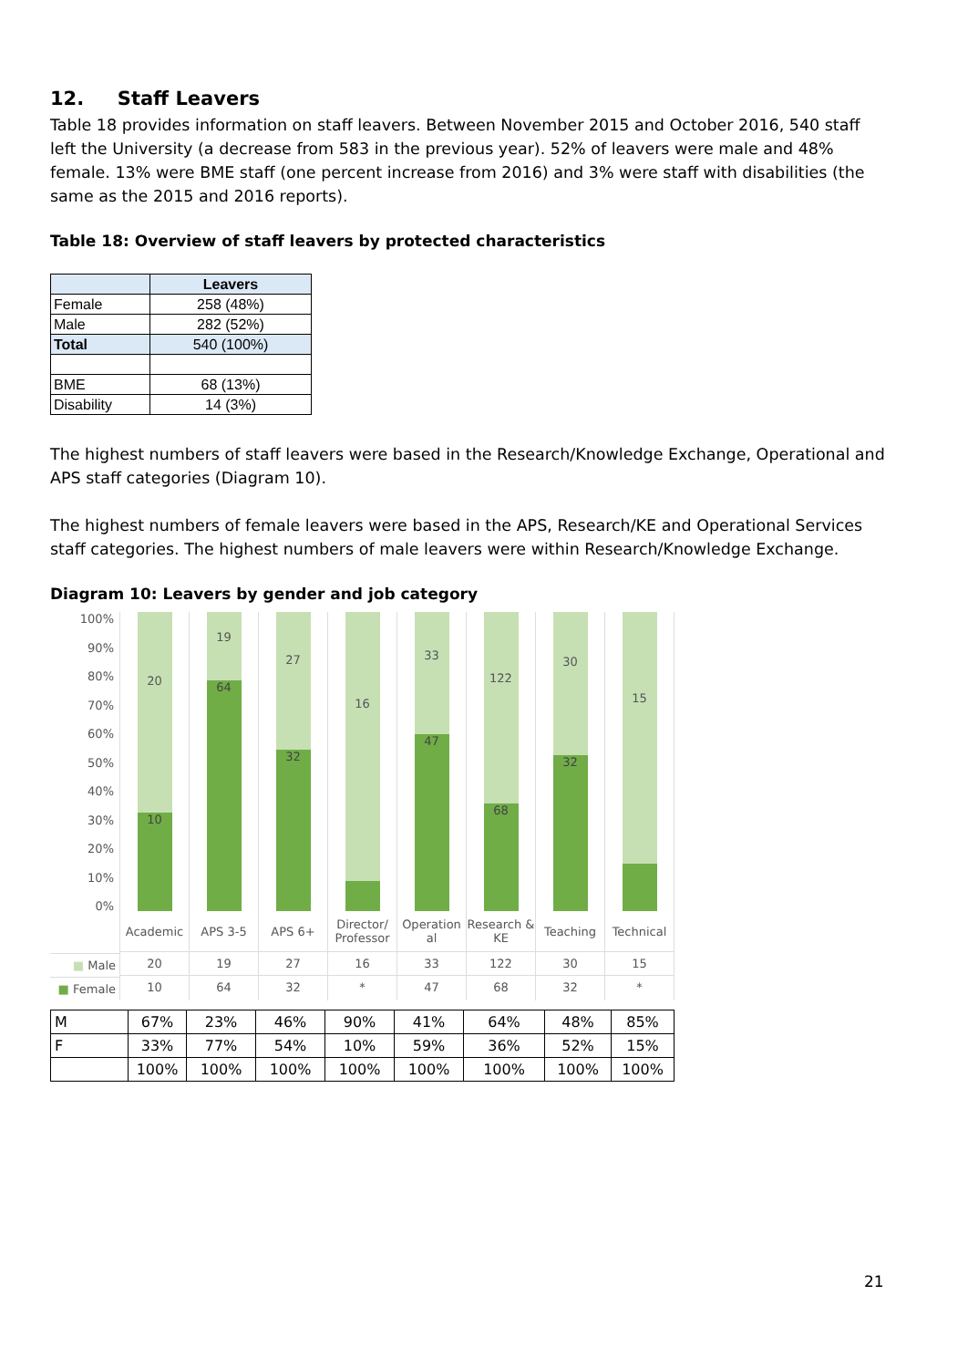12. Staff Leavers
Table 18 provides information on staff leavers. Between November 2015 and October 2016, 540 staff left the University (a decrease from 583 in the previous year). 52% of leavers were male and 48% female. 13% were BME staff (one percent increase from 2016) and 3% were staff with disabilities (the same as the 2015 and 2016 reports).
Table 18: Overview of staff leavers by protected characteristics
| | Leavers |
| --- | --- |
| Female | 258 (48%) |
| Male | 282 (52%) |
| Total | 540 (100%) |
| BME | 68 (13%) |
| Disability | 14 (3%) |
The highest numbers of staff leavers were based in the Research/Knowledge Exchange, Operational and APS staff categories (Diagram 10).
The highest numbers of female leavers were based in the APS, Research/KE and Operational Services staff categories. The highest numbers of male leavers were within Research/Knowledge Exchange.
Diagram 10: Leavers by gender and job category
100%
90%
80%
70%
60%
50%
40%
30%
20%
10%
0%
■ Male
■ Female
20
10
Academic
20
10
19
64
APS 3-5
19
64
27
32
APS 6+
27
32
16
Director/ Professor
16
*
33
47
Operation al
33
47
122
68
Research & KE
122
68
30
32
Teaching
30
32
15
Technical
15
*
| M | 67% | 23% | 46% | 90% | 41% | 64% | 48% | 85% |
| F | 33% | 77% | 54% | 10% | 59% | 36% | 52% | 15% |
| | 100% | 100% | 100% | 100% | 100% | 100% | 100% | 100% |
21